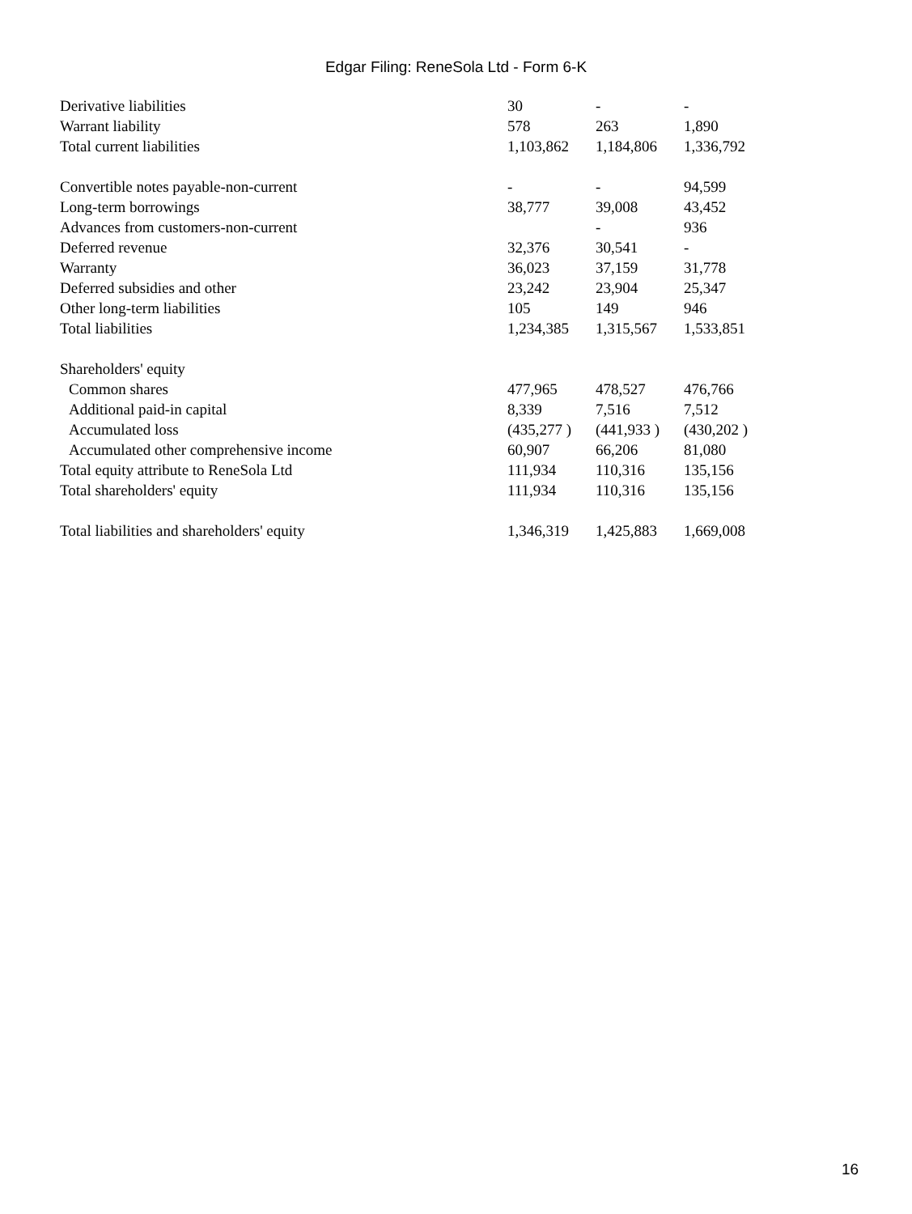Edgar Filing: ReneSola Ltd - Form 6-K
| Derivative liabilities | 30 | - | - |
| Warrant liability | 578 | 263 | 1,890 |
| Total current liabilities | 1,103,862 | 1,184,806 | 1,336,792 |
| Convertible notes payable-non-current | - | - | 94,599 |
| Long-term borrowings | 38,777 | 39,008 | 43,452 |
| Advances from customers-non-current | | - | 936 |
| Deferred revenue | 32,376 | 30,541 | - |
| Warranty | 36,023 | 37,159 | 31,778 |
| Deferred subsidies and other | 23,242 | 23,904 | 25,347 |
| Other long-term liabilities | 105 | 149 | 946 |
| Total liabilities | 1,234,385 | 1,315,567 | 1,533,851 |
| Shareholders' equity | | | |
| Common shares | 477,965 | 478,527 | 476,766 |
| Additional paid-in capital | 8,339 | 7,516 | 7,512 |
| Accumulated loss | (435,277 ) | (441,933 ) | (430,202 ) |
| Accumulated other comprehensive income | 60,907 | 66,206 | 81,080 |
| Total equity attribute to ReneSola Ltd | 111,934 | 110,316 | 135,156 |
| Total shareholders' equity | 111,934 | 110,316 | 135,156 |
| Total liabilities and shareholders' equity | 1,346,319 | 1,425,883 | 1,669,008 |
16